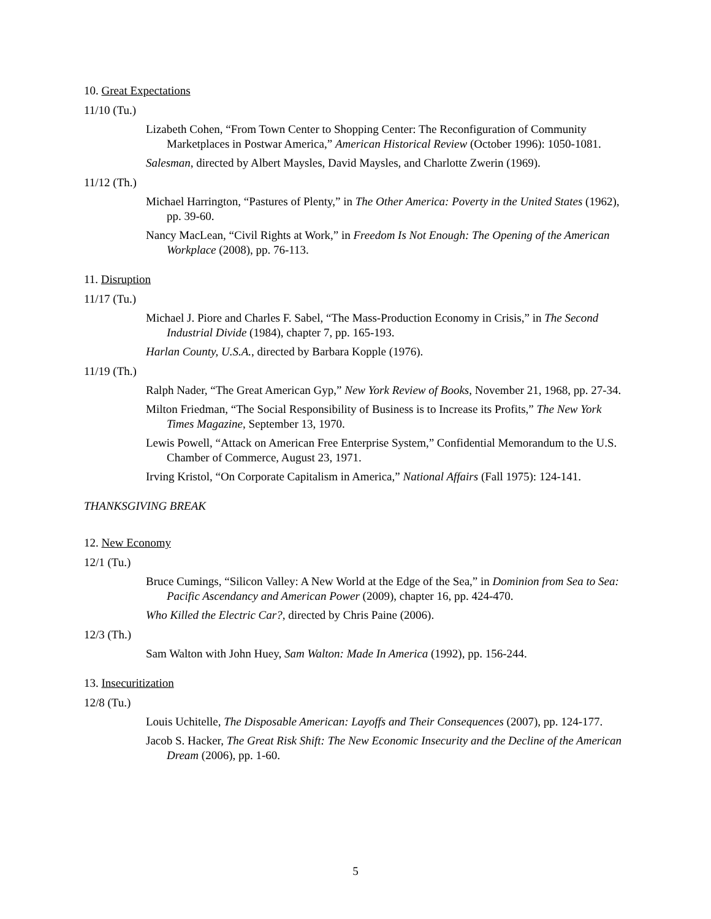10. Great Expectations
11/10 (Tu.)
Lizabeth Cohen, “From Town Center to Shopping Center: The Reconfiguration of Community Marketplaces in Postwar America,” American Historical Review (October 1996): 1050-1081.
Salesman, directed by Albert Maysles, David Maysles, and Charlotte Zwerin (1969).
11/12 (Th.)
Michael Harrington, “Pastures of Plenty,” in The Other America: Poverty in the United States (1962), pp. 39-60.
Nancy MacLean, “Civil Rights at Work,” in Freedom Is Not Enough: The Opening of the American Workplace (2008), pp. 76-113.
11. Disruption
11/17 (Tu.)
Michael J. Piore and Charles F. Sabel, “The Mass-Production Economy in Crisis,” in The Second Industrial Divide (1984), chapter 7, pp. 165-193.
Harlan County, U.S.A., directed by Barbara Kopple (1976).
11/19 (Th.)
Ralph Nader, “The Great American Gyp,” New York Review of Books, November 21, 1968, pp. 27-34.
Milton Friedman, “The Social Responsibility of Business is to Increase its Profits,” The New York Times Magazine, September 13, 1970.
Lewis Powell, “Attack on American Free Enterprise System,” Confidential Memorandum to the U.S. Chamber of Commerce, August 23, 1971.
Irving Kristol, “On Corporate Capitalism in America,” National Affairs (Fall 1975): 124-141.
THANKSGIVING BREAK
12. New Economy
12/1 (Tu.)
Bruce Cumings, “Silicon Valley: A New World at the Edge of the Sea,” in Dominion from Sea to Sea: Pacific Ascendancy and American Power (2009), chapter 16, pp. 424-470.
Who Killed the Electric Car?, directed by Chris Paine (2006).
12/3 (Th.)
Sam Walton with John Huey, Sam Walton: Made In America (1992), pp. 156-244.
13. Insecuritization
12/8 (Tu.)
Louis Uchitelle, The Disposable American: Layoffs and Their Consequences (2007), pp. 124-177.
Jacob S. Hacker, The Great Risk Shift: The New Economic Insecurity and the Decline of the American Dream (2006), pp. 1-60.
5